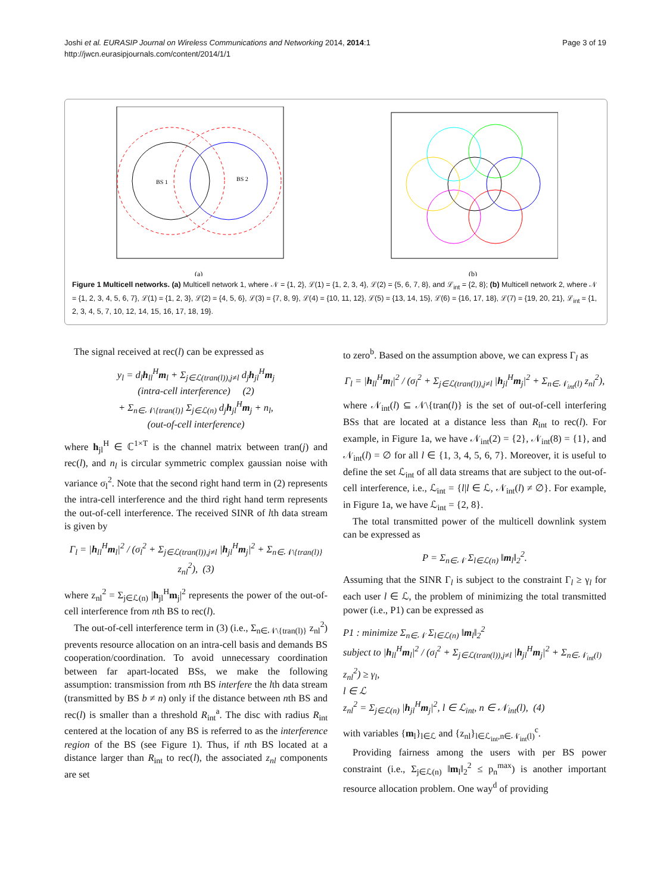Joshi et al. EURASIP Journal on Wireless Communications and Networking 2014, 2014:1
http://jwcn.eurasipjournals.com/content/2014/1/1
Page 3 of 19
BS 1
BS 2
(a)
(b)
Figure 1 Multicell networks. (a) Multicell network 1, where 𝒩 = {1, 2}, ℒ(1) = {1, 2, 3, 4}, ℒ(2) = {5, 6, 7, 8}, and ℒ<sub>int</sub> = {2, 8}; (b) Multicell network 2, where 𝒩 = {1, 2, 3, 4, 5, 6, 7}, ℒ(1) = {1, 2, 3}, ℒ(2) = {4, 5, 6}, ℒ(3) = {7, 8, 9}, ℒ(4) = {10, 11, 12}, ℒ(5) = {13, 14, 15}, ℒ(6) = {16, 17, 18}, ℒ(7) = {19, 20, 21}, ℒ<sub>int</sub> = {1, 2, 3, 4, 5, 7, 10, 12, 14, 15, 16, 17, 18, 19}.
The signal received at rec(l) can be expressed as
y<sub>l</sub> = d<sub>l</sub>h<sub>ll</sub><sup>H</sup>m<sub>l</sub> + Σ<sub>j∈ℒ(tran(l)),j≠l</sub> d<sub>j</sub>h<sub>jl</sub><sup>H</sup>m<sub>j</sub>
(intra-cell interference) (2)
+ Σ<sub>n∈𝒩\{tran(l)}</sub> Σ<sub>j∈ℒ(n)</sub> d<sub>j</sub>h<sub>jl</sub><sup>H</sup>m<sub>j</sub> + n<sub>l</sub>,
(out-of-cell interference)
where h<sub>jl</sub><sup>H</sup> ∈ ℂ<sup>1×T</sup> is the channel matrix between tran(j) and rec(l), and n<sub>l</sub> is circular symmetric complex gaussian noise with variance σ<sub>l</sub><sup>2</sup>. Note that the second right hand term in (2) represents the intra-cell interference and the third right hand term represents the out-of-cell interference. The received SINR of lth data stream is given by
Γ<sub>l</sub> = |h<sub>ll</sub><sup>H</sup>m<sub>l</sub>|<sup>2</sup> / (σ<sub>l</sub><sup>2</sup> + Σ<sub>j∈ℒ(tran(l)),j≠l</sub> |h<sub>jl</sub><sup>H</sup>m<sub>j</sub>|<sup>2</sup> + Σ<sub>n∈𝒩\{tran(l)}</sub> z<sub>nl</sub><sup>2</sup>), (3)
where z<sub>nl</sub><sup>2</sup> = Σ<sub>j∈ℒ(n)</sub> |h<sub>jl</sub><sup>H</sup>m<sub>j</sub>|<sup>2</sup> represents the power of the out-of-cell interference from nth BS to rec(l).
The out-of-cell interference term in (3) (i.e., Σ<sub>n∈𝒩\{tran(l)}</sub> z<sub>nl</sub><sup>2</sup>) prevents resource allocation on an intra-cell basis and demands BS cooperation/coordination. To avoid unnecessary coordination between far apart-located BSs, we make the following assumption: transmission from nth BS interfere the lth data stream (transmitted by BS b ≠ n) only if the distance between nth BS and rec(l) is smaller than a threshold R<sub>int</sub><sup>a</sup>. The disc with radius R<sub>int</sub> centered at the location of any BS is referred to as the interference region of the BS (see Figure 1). Thus, if nth BS located at a distance larger than R<sub>int</sub> to rec(l), the associated z<sub>nl</sub> components are set
to zero<sup>b</sup>. Based on the assumption above, we can express Γ<sub>l</sub> as
Γ<sub>l</sub> = |h<sub>ll</sub><sup>H</sup>m<sub>l</sub>|<sup>2</sup> / (σ<sub>l</sub><sup>2</sup> + Σ<sub>j∈ℒ(tran(l)),j≠l</sub> |h<sub>jl</sub><sup>H</sup>m<sub>j</sub>|<sup>2</sup> + Σ<sub>n∈𝒩<sub>int</sub>(l)</sub> z<sub>nl</sub><sup>2</sup>),
where 𝒩<sub>int</sub>(l) ⊆ 𝒩\{tran(l)} is the set of out-of-cell interfering BSs that are located at a distance less than R<sub>int</sub> to rec(l). For example, in Figure 1a, we have 𝒩<sub>int</sub>(2) = {2}, 𝒩<sub>int</sub>(8) = {1}, and 𝒩<sub>int</sub>(l) = ∅ for all l ∈ {1, 3, 4, 5, 6, 7}. Moreover, it is useful to define the set ℒ<sub>int</sub> of all data streams that are subject to the out-of-cell interference, i.e., ℒ<sub>int</sub> = {l|l ∈ ℒ, 𝒩<sub>int</sub>(l) ≠ ∅}. For example, in Figure 1a, we have ℒ<sub>int</sub> = {2, 8}.
The total transmitted power of the multicell downlink system can be expressed as
P = Σ<sub>n∈𝒩</sub> Σ<sub>l∈ℒ(n)</sub> ‖m<sub>l</sub>‖<sub>2</sub><sup>2</sup>.
Assuming that the SINR Γ<sub>l</sub> is subject to the constraint Γ<sub>l</sub> ≥ γ<sub>l</sub> for each user l ∈ ℒ, the problem of minimizing the total transmitted power (i.e., P1) can be expressed as
P1 : minimize Σ<sub>n∈𝒩</sub> Σ<sub>l∈ℒ(n)</sub> ‖m<sub>l</sub>‖<sub>2</sub><sup>2</sup>
subject to |h<sub>ll</sub><sup>H</sup>m<sub>l</sub>|<sup>2</sup> / (σ<sub>l</sub><sup>2</sup> + Σ<sub>j∈ℒ(tran(l)),j≠l</sub> |h<sub>jl</sub><sup>H</sup>m<sub>j</sub>|<sup>2</sup> + Σ<sub>n∈𝒩<sub>int</sub>(l)</sub> z<sub>nl</sub><sup>2</sup>) ≥ γ<sub>l</sub>,
l ∈ ℒ
z<sub>nl</sub><sup>2</sup> = Σ<sub>j∈ℒ(n)</sub> |h<sub>jl</sub><sup>H</sup>m<sub>j</sub>|<sup>2</sup>, l ∈ ℒ<sub>int</sub>, n ∈ 𝒩<sub>int</sub>(l), (4)
with variables {m<sub>l</sub>}<sub>l∈ℒ</sub> and {z<sub>nl</sub>}<sub>l∈ℒ<sub>int</sub>,n∈𝒩<sub>int</sub>(l)</sub><sup>c</sup>.
Providing fairness among the users with per BS power constraint (i.e., Σ<sub>j∈ℒ(n)</sub> ‖m<sub>l</sub>‖<sub>2</sub><sup>2</sup> ≤ p<sub>n</sub><sup>max</sup>) is another important resource allocation problem. One way<sup>d</sup> of providing